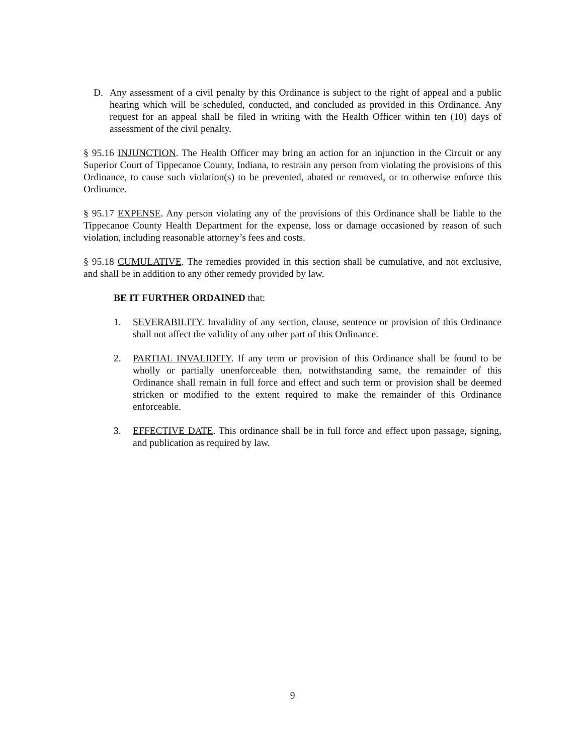D. Any assessment of a civil penalty by this Ordinance is subject to the right of appeal and a public hearing which will be scheduled, conducted, and concluded as provided in this Ordinance. Any request for an appeal shall be filed in writing with the Health Officer within ten (10) days of assessment of the civil penalty.
§ 95.16 INJUNCTION. The Health Officer may bring an action for an injunction in the Circuit or any Superior Court of Tippecanoe County, Indiana, to restrain any person from violating the provisions of this Ordinance, to cause such violation(s) to be prevented, abated or removed, or to otherwise enforce this Ordinance.
§ 95.17 EXPENSE. Any person violating any of the provisions of this Ordinance shall be liable to the Tippecanoe County Health Department for the expense, loss or damage occasioned by reason of such violation, including reasonable attorney’s fees and costs.
§ 95.18 CUMULATIVE. The remedies provided in this section shall be cumulative, and not exclusive, and shall be in addition to any other remedy provided by law.
BE IT FURTHER ORDAINED that:
1. SEVERABILITY. Invalidity of any section, clause, sentence or provision of this Ordinance shall not affect the validity of any other part of this Ordinance.
2. PARTIAL INVALIDITY. If any term or provision of this Ordinance shall be found to be wholly or partially unenforceable then, notwithstanding same, the remainder of this Ordinance shall remain in full force and effect and such term or provision shall be deemed stricken or modified to the extent required to make the remainder of this Ordinance enforceable.
3. EFFECTIVE DATE. This ordinance shall be in full force and effect upon passage, signing, and publication as required by law.
9